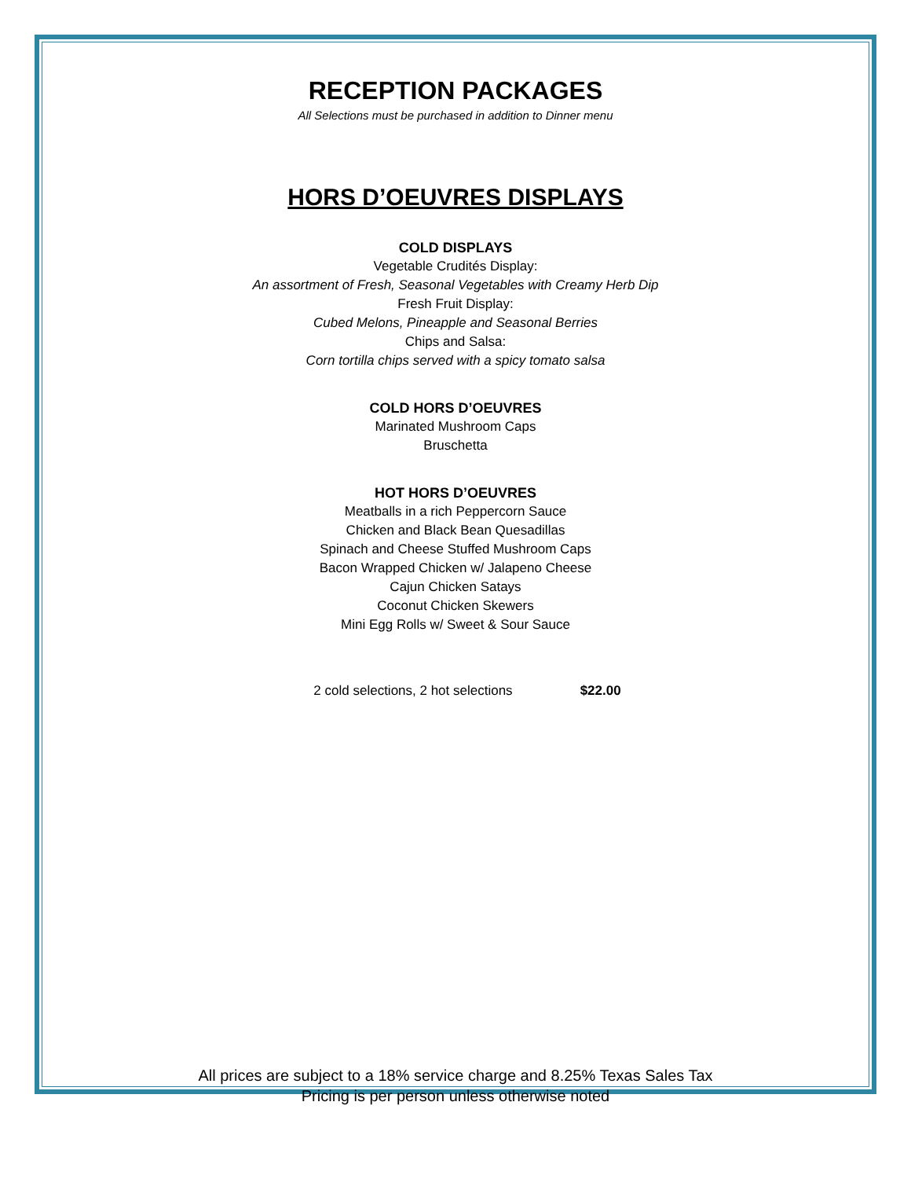RECEPTION PACKAGES
All Selections must be purchased in addition to Dinner menu
HORS D’OEUVRES DISPLAYS
COLD DISPLAYS
Vegetable Crudités Display:
An assortment of Fresh, Seasonal Vegetables with Creamy Herb Dip
Fresh Fruit Display:
Cubed Melons, Pineapple and Seasonal Berries
Chips and Salsa:
Corn tortilla chips served with a spicy tomato salsa
COLD HORS D’OEUVRES
Marinated Mushroom Caps
Bruschetta
HOT HORS D’OEUVRES
Meatballs in a rich Peppercorn Sauce
Chicken and Black Bean Quesadillas
Spinach and Cheese Stuffed Mushroom Caps
Bacon Wrapped Chicken w/ Jalapeno Cheese
Cajun Chicken Satays
Coconut Chicken Skewers
Mini Egg Rolls w/ Sweet & Sour Sauce
2 cold selections, 2 hot selections $22.00
All prices are subject to a 18% service charge and 8.25% Texas Sales Tax
Pricing is per person unless otherwise noted